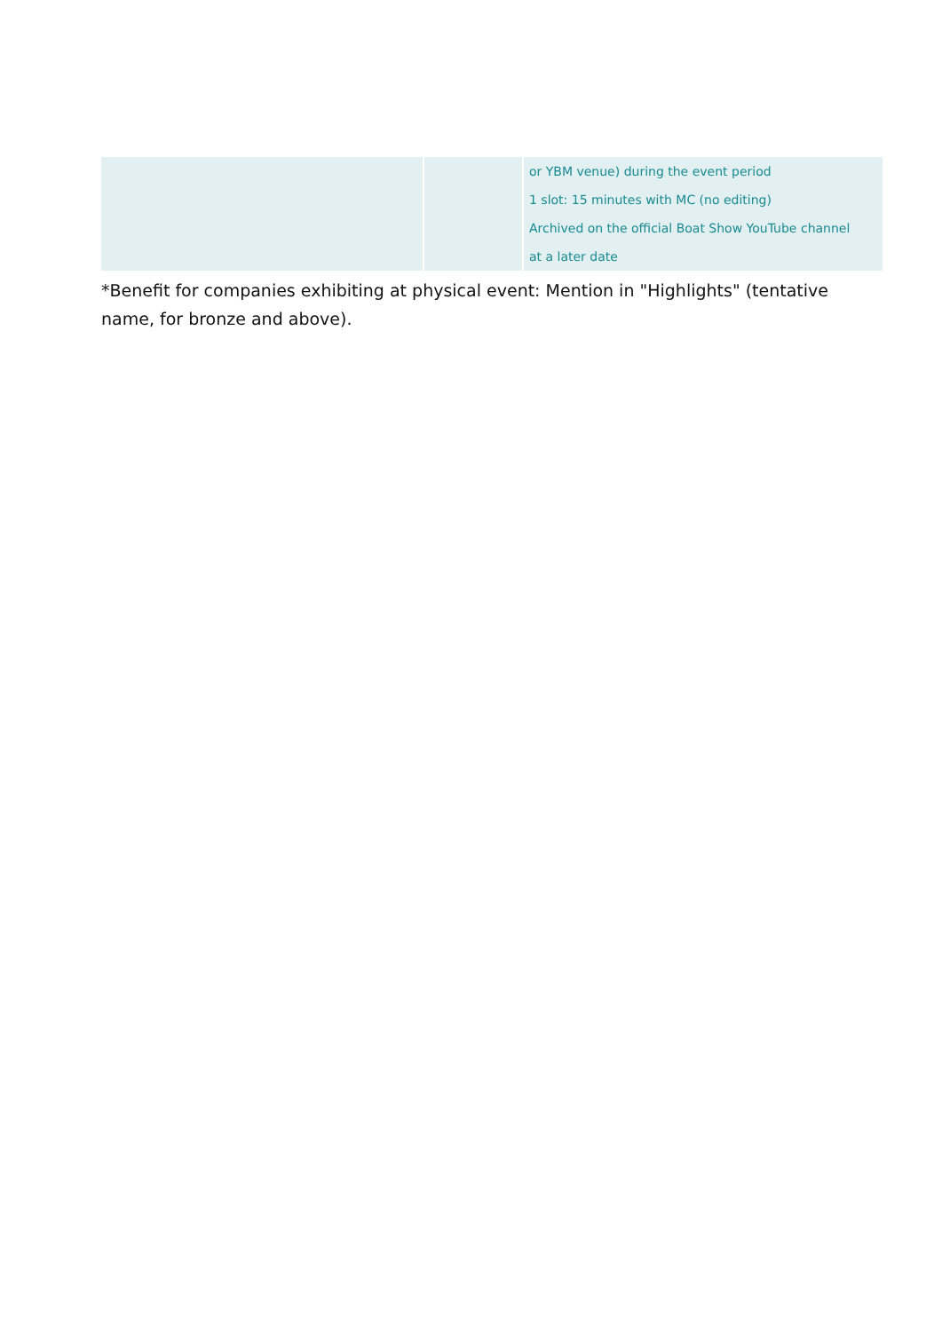| | | or YBM venue) during the event period 1 slot: 15 minutes with MC (no editing) Archived on the official Boat Show YouTube channel at a later date |
*Benefit for companies exhibiting at physical event: Mention in "Highlights" (tentative name, for bronze and above).